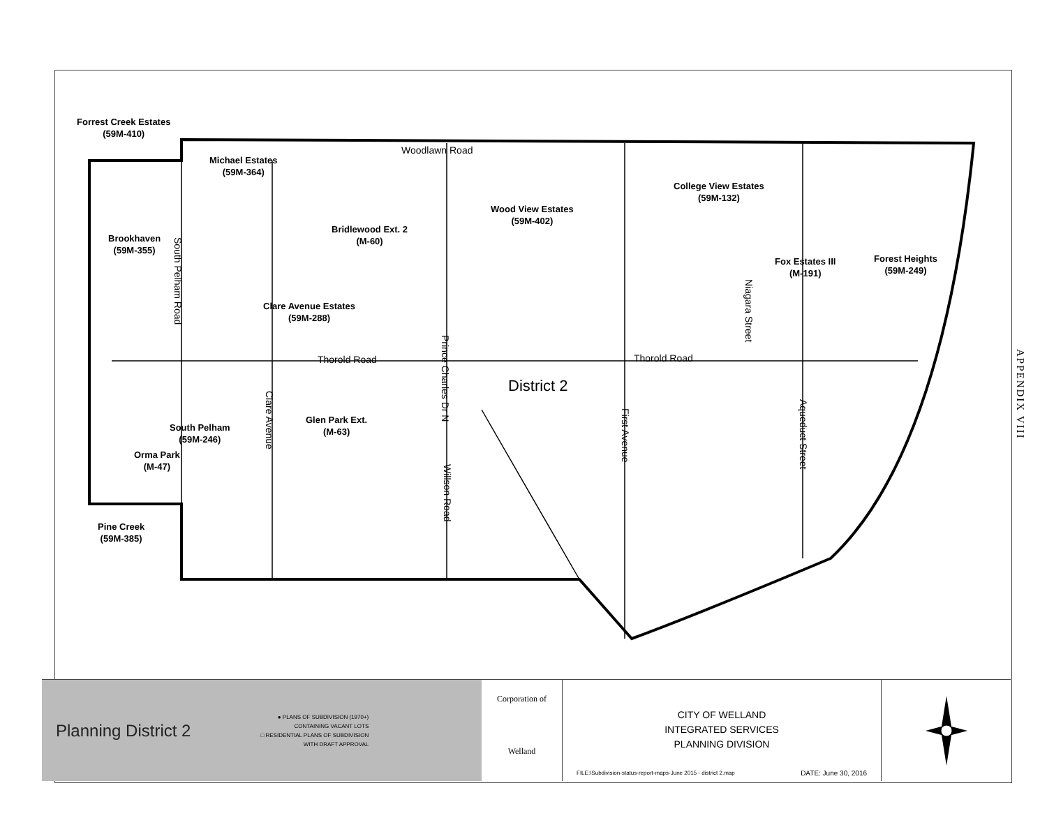Forrest Creek Estates
(59M-410)
Michael Estates
(59M-364)
Woodlawn Road
College View Estates
(59M-132)
Wood View Estates
(59M-402)
Bridlewood Ext. 2
(M-60)
Brookhaven
(59M-355)
Fox Estates III
(M-191)
Forest Heights
(59M-249)
Clare Avenue Estates
(59M-288)
South Pelham Road
Thorold Road
Prince Charles Dr N
Niagara Street
Thorold Road
District 2
Clare Avenue
First Avenue
Aqueduct Street
Glen Park Ext.
(M-63)
South Pelham
(59M-246)
Orma Park
(M-47)
Willson Road
Pine Creek
(59M-385)
APPENDIX VIII
Planning District 2
● PLANS OF SUBDIVISION (1970+)
CONTAINING VACANT LOTS
□ RESIDENTIAL PLANS OF SUBDIVISION
WITH DRAFT APPROVAL
Corporation of
Welland
CITY OF WELLAND
INTEGRATED SERVICES
PLANNING DIVISION
FILE:\Subdivision-status-report-maps-June 2015 - district 2.map DATE: June 30, 2016